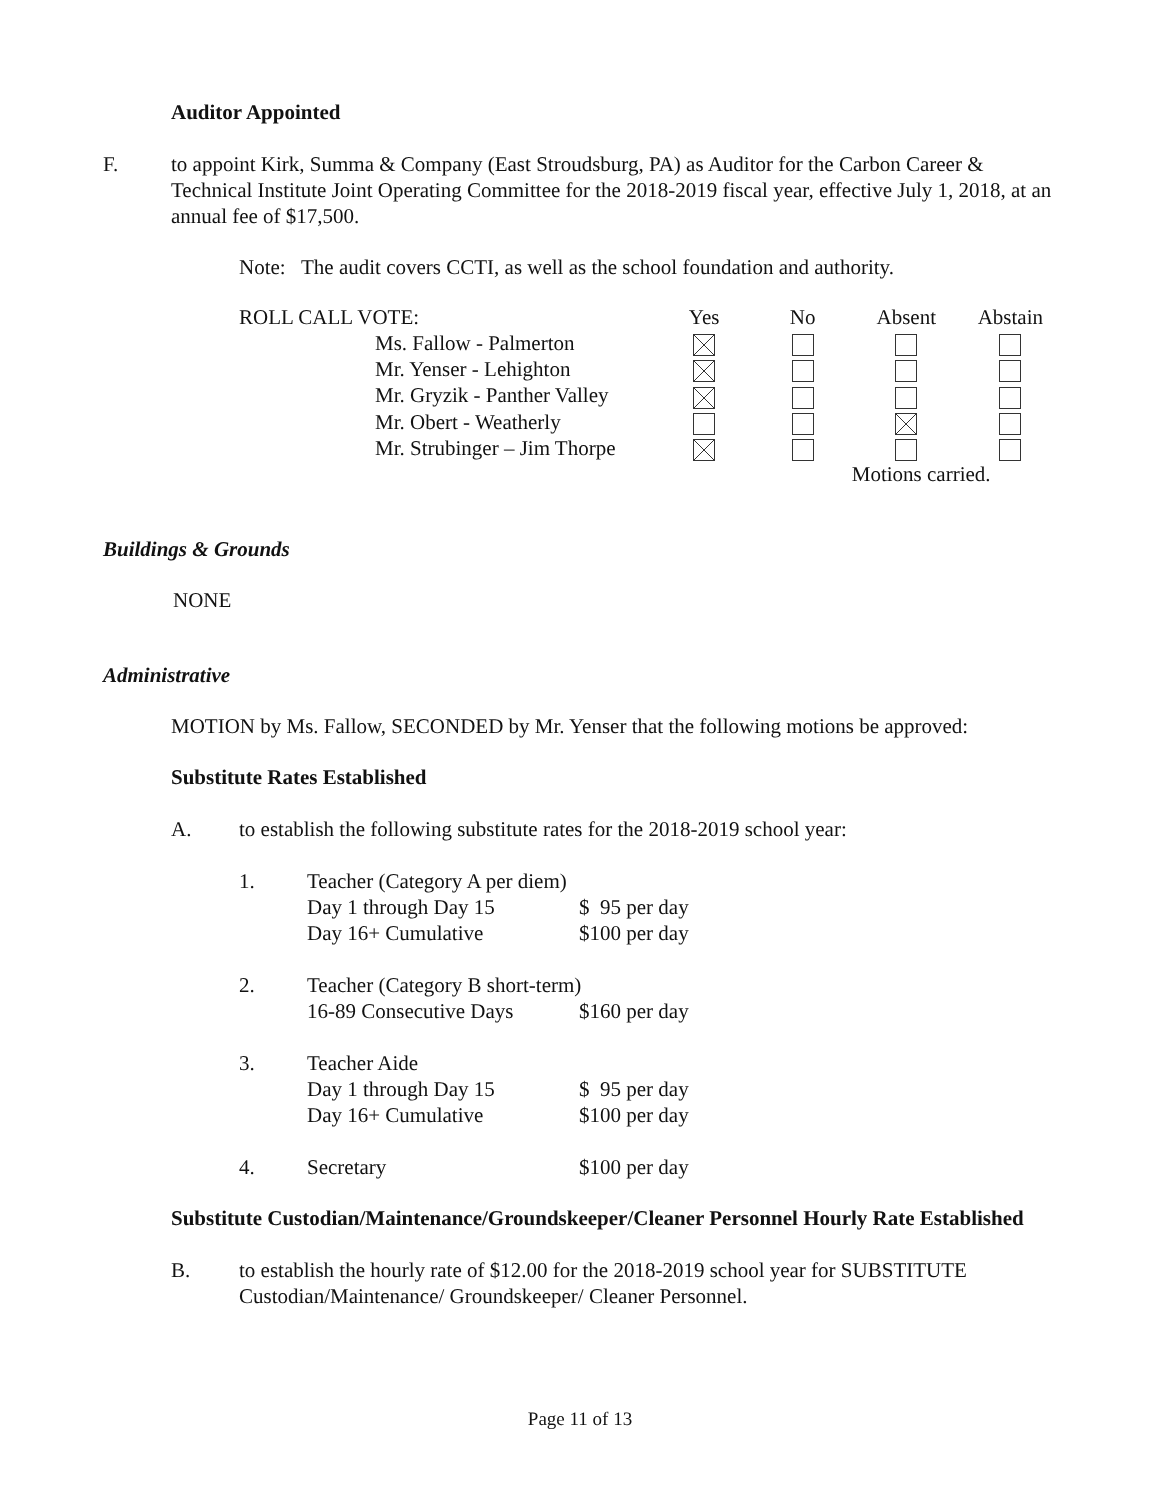Auditor Appointed
F. to appoint Kirk, Summa & Company (East Stroudsburg, PA) as Auditor for the Carbon Career & Technical Institute Joint Operating Committee for the 2018-2019 fiscal year, effective July 1, 2018, at an annual fee of $17,500.
Note: The audit covers CCTI, as well as the school foundation and authority.
| ROLL CALL VOTE: | Yes | No | Absent | Abstain |
| Ms. Fallow - Palmerton | | | | |
| Mr. Yenser - Lehighton | | | | |
| Mr. Gryzik - Panther Valley | | | | |
| Mr. Obert - Weatherly | | | | |
| Mr. Strubinger – Jim Thorpe | | | | |
| | | | Motions carried. | |
Buildings & Grounds
NONE
Administrative
MOTION by Ms. Fallow, SECONDED by Mr. Yenser that the following motions be approved:
Substitute Rates Established
A. to establish the following substitute rates for the 2018-2019 school year:
| 1. | Teacher (Category A per diem) | |
| | Day 1 through Day 15 | $ 95 per day |
| | Day 16+ Cumulative | $100 per day |
| 2. | Teacher (Category B short-term) | |
| | 16-89 Consecutive Days | $160 per day |
| 3. | Teacher Aide | |
| | Day 1 through Day 15 | $ 95 per day |
| | Day 16+ Cumulative | $100 per day |
| 4. | Secretary | $100 per day |
Substitute Custodian/Maintenance/Groundskeeper/Cleaner Personnel Hourly Rate Established
B. to establish the hourly rate of $12.00 for the 2018-2019 school year for SUBSTITUTE Custodian/Maintenance/ Groundskeeper/ Cleaner Personnel.
Page 11 of 13